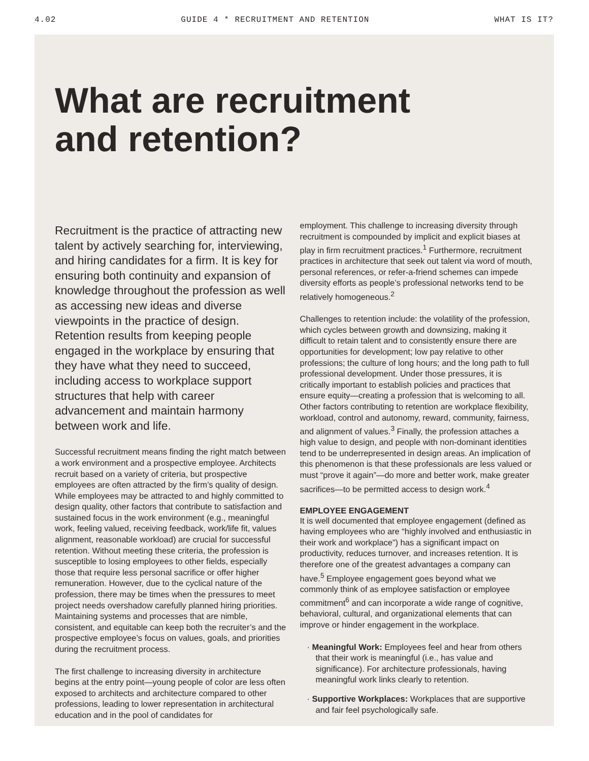4.02 GUIDE 4 * RECRUITMENT AND RETENTION WHAT IS IT?
What are recruitment
and retention?
Recruitment is the practice of attracting new talent by actively searching for, interviewing, and hiring candidates for a firm. It is key for ensuring both continuity and expansion of knowledge throughout the profession as well as accessing new ideas and diverse viewpoints in the practice of design. Retention results from keeping people engaged in the workplace by ensuring that they have what they need to succeed, including access to workplace support structures that help with career advancement and maintain harmony between work and life.
Successful recruitment means finding the right match between a work environment and a prospective employee. Architects recruit based on a variety of criteria, but prospective employees are often attracted by the firm’s quality of design. While employees may be attracted to and highly committed to design quality, other factors that contribute to satisfaction and sustained focus in the work environment (e.g., meaningful work, feeling valued, receiving feedback, work/life fit, values alignment, reasonable workload) are crucial for successful retention. Without meeting these criteria, the profession is susceptible to losing employees to other fields, especially those that require less personal sacrifice or offer higher remuneration. However, due to the cyclical nature of the profession, there may be times when the pressures to meet project needs overshadow carefully planned hiring priorities. Maintaining systems and processes that are nimble, consistent, and equitable can keep both the recruiter’s and the prospective employee’s focus on values, goals, and priorities during the recruitment process.
The first challenge to increasing diversity in architecture begins at the entry point—young people of color are less often exposed to architects and architecture compared to other professions, leading to lower representation in architectural education and in the pool of candidates for
employment. This challenge to increasing diversity through recruitment is compounded by implicit and explicit biases at play in firm recruitment practices.<sup>1</sup> Furthermore, recruitment practices in architecture that seek out talent via word of mouth, personal references, or refer-a-friend schemes can impede diversity efforts as people’s professional networks tend to be relatively homogeneous.<sup>2</sup>
Challenges to retention include: the volatility of the profession, which cycles between growth and downsizing, making it difficult to retain talent and to consistently ensure there are opportunities for development; low pay relative to other professions; the culture of long hours; and the long path to full professional development. Under those pressures, it is critically important to establish policies and practices that ensure equity—creating a profession that is welcoming to all. Other factors contributing to retention are workplace flexibility, workload, control and autonomy, reward, community, fairness, and alignment of values.<sup>3</sup> Finally, the profession attaches a high value to design, and people with non-dominant identities tend to be underrepresented in design areas. An implication of this phenomenon is that these professionals are less valued or must “prove it again”—do more and better work, make greater sacrifices—to be permitted access to design work.<sup>4</sup>
EMPLOYEE ENGAGEMENT
It is well documented that employee engagement (defined as having employees who are “highly involved and enthusiastic in their work and workplace”) has a significant impact on productivity, reduces turnover, and increases retention. It is therefore one of the greatest advantages a company can have.<sup>5</sup> Employee engagement goes beyond what we commonly think of as employee satisfaction or employee commitment<sup>6</sup> and can incorporate a wide range of cognitive, behavioral, cultural, and organizational elements that can improve or hinder engagement in the workplace.
· Meaningful Work: Employees feel and hear from others that their work is meaningful (i.e., has value and significance). For architecture professionals, having meaningful work links clearly to retention.
· Supportive Workplaces: Workplaces that are supportive and fair feel psychologically safe.